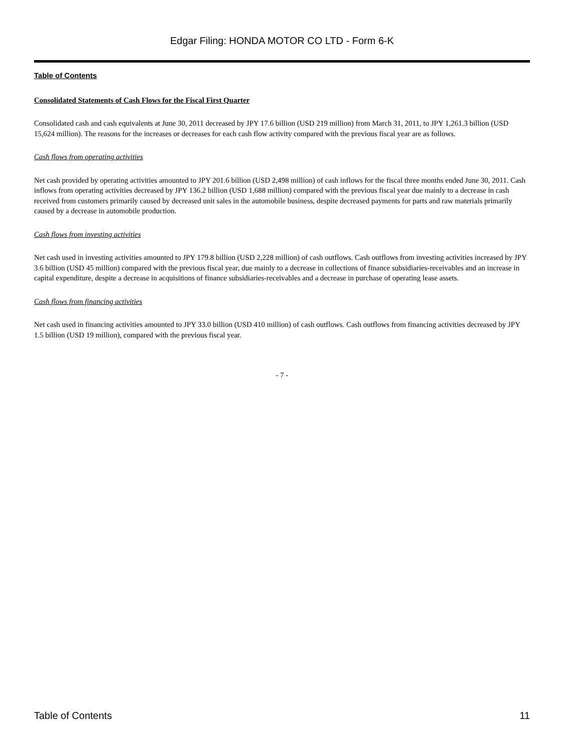Edgar Filing: HONDA MOTOR CO LTD - Form 6-K
Table of Contents
Consolidated Statements of Cash Flows for the Fiscal First Quarter
Consolidated cash and cash equivalents at June 30, 2011 decreased by JPY 17.6 billion (USD 219 million) from March 31, 2011, to JPY 1,261.3 billion (USD 15,624 million). The reasons for the increases or decreases for each cash flow activity compared with the previous fiscal year are as follows.
Cash flows from operating activities
Net cash provided by operating activities amounted to JPY 201.6 billion (USD 2,498 million) of cash inflows for the fiscal three months ended June 30, 2011. Cash inflows from operating activities decreased by JPY 136.2 billion (USD 1,688 million) compared with the previous fiscal year due mainly to a decrease in cash received from customers primarily caused by decreased unit sales in the automobile business, despite decreased payments for parts and raw materials primarily caused by a decrease in automobile production.
Cash flows from investing activities
Net cash used in investing activities amounted to JPY 179.8 billion (USD 2,228 million) of cash outflows. Cash outflows from investing activities increased by JPY 3.6 billion (USD 45 million) compared with the previous fiscal year, due mainly to a decrease in collections of finance subsidiaries-receivables and an increase in capital expenditure, despite a decrease in acquisitions of finance subsidiaries-receivables and a decrease in purchase of operating lease assets.
Cash flows from financing activities
Net cash used in financing activities amounted to JPY 33.0 billion (USD 410 million) of cash outflows. Cash outflows from financing activities decreased by JPY 1.5 billion (USD 19 million), compared with the previous fiscal year.
- 7 -
Table of Contents 11